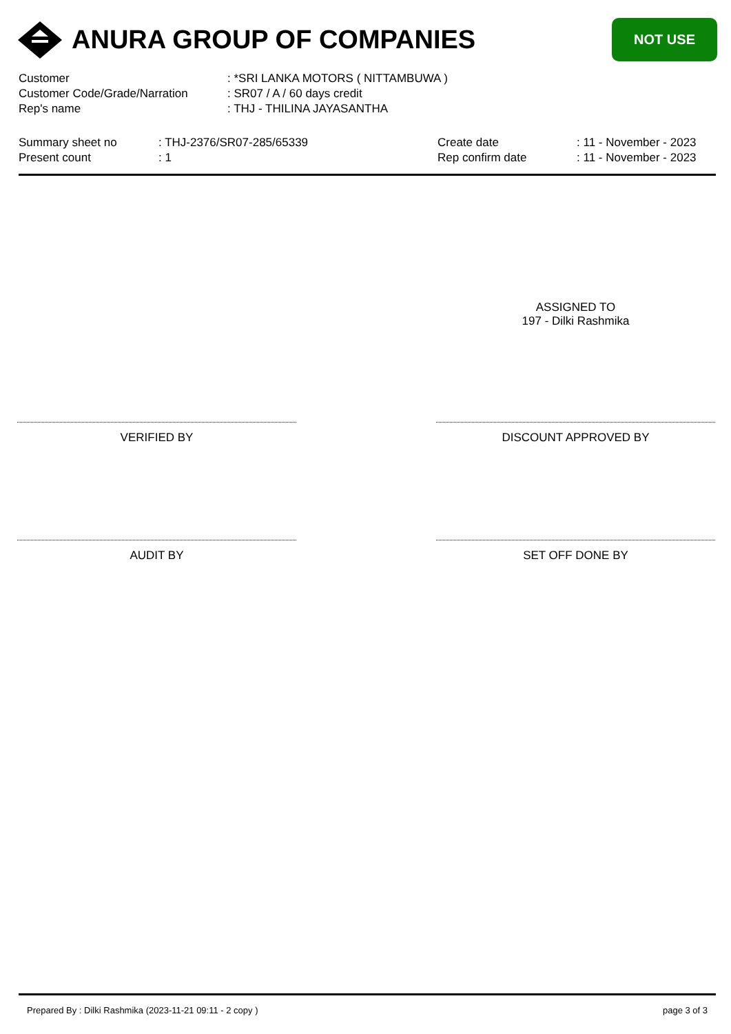ANURA GROUP OF COMPANIES NOT USE
| Customer | : *SRI LANKA MOTORS ( NITTAMBUWA ) |
| Customer Code/Grade/Narration | : SR07 / A / 60 days credit |
| Rep's name | : THJ - THILINA JAYASANTHA |
Summary sheet no
Present count
: THJ-2376/SR07-285/65339
: 1
Create date
Rep confirm date
: 11 - November - 2023
: 11 - November - 2023
ASSIGNED TO
197 - Dilki Rashmika
VERIFIED BY DISCOUNT APPROVED BY
AUDIT BY SET OFF DONE BY
Prepared By : Dilki Rashmika (2023-11-21 09:11 - 2 copy ) page 3 of 3